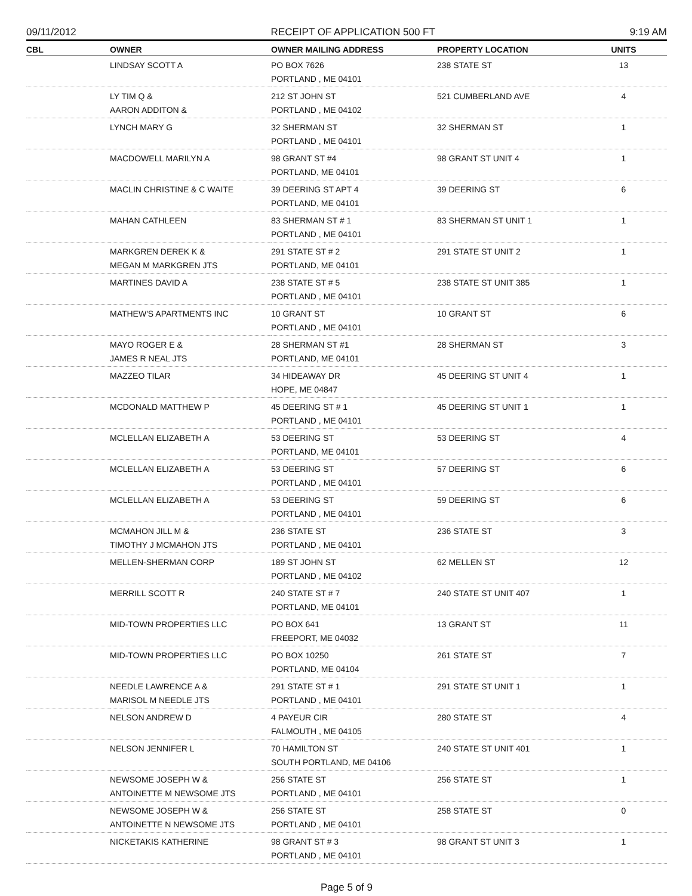09/11/2012 RECEIPT OF APPLICATION 500 FT 9:19 AM
| CBL | OWNER | OWNER MAILING ADDRESS | PROPERTY LOCATION | UNITS |
| --- | --- | --- | --- | --- |
| | LINDSAY SCOTT A | PO BOX 7626 PORTLAND , ME 04101 | 238 STATE ST | 13 |
| | LY TIM Q & AARON ADDITON & | 212 ST JOHN ST PORTLAND , ME 04102 | 521 CUMBERLAND AVE | 4 |
| | LYNCH MARY G | 32 SHERMAN ST PORTLAND , ME 04101 | 32 SHERMAN ST | 1 |
| | MACDOWELL MARILYN A | 98 GRANT ST #4 PORTLAND, ME 04101 | 98 GRANT ST UNIT 4 | 1 |
| | MACLIN CHRISTINE & C WAITE | 39 DEERING ST APT 4 PORTLAND, ME 04101 | 39 DEERING ST | 6 |
| | MAHAN CATHLEEN | 83 SHERMAN ST # 1 PORTLAND , ME 04101 | 83 SHERMAN ST UNIT 1 | 1 |
| | MARKGREN DEREK K & MEGAN M MARKGREN JTS | 291 STATE ST # 2 PORTLAND, ME 04101 | 291 STATE ST UNIT 2 | 1 |
| | MARTINES DAVID A | 238 STATE ST # 5 PORTLAND , ME 04101 | 238 STATE ST UNIT 385 | 1 |
| | MATHEW'S APARTMENTS INC | 10 GRANT ST PORTLAND , ME 04101 | 10 GRANT ST | 6 |
| | MAYO ROGER E & JAMES R NEAL JTS | 28 SHERMAN ST #1 PORTLAND, ME 04101 | 28 SHERMAN ST | 3 |
| | MAZZEO TILAR | 34 HIDEAWAY DR HOPE, ME 04847 | 45 DEERING ST UNIT 4 | 1 |
| | MCDONALD MATTHEW P | 45 DEERING ST # 1 PORTLAND , ME 04101 | 45 DEERING ST UNIT 1 | 1 |
| | MCLELLAN ELIZABETH A | 53 DEERING ST PORTLAND, ME 04101 | 53 DEERING ST | 4 |
| | MCLELLAN ELIZABETH A | 53 DEERING ST PORTLAND , ME 04101 | 57 DEERING ST | 6 |
| | MCLELLAN ELIZABETH A | 53 DEERING ST PORTLAND , ME 04101 | 59 DEERING ST | 6 |
| | MCMAHON JILL M & TIMOTHY J MCMAHON JTS | 236 STATE ST PORTLAND , ME 04101 | 236 STATE ST | 3 |
| | MELLEN-SHERMAN CORP | 189 ST JOHN ST PORTLAND , ME 04102 | 62 MELLEN ST | 12 |
| | MERRILL SCOTT R | 240 STATE ST # 7 PORTLAND, ME 04101 | 240 STATE ST UNIT 407 | 1 |
| | MID-TOWN PROPERTIES LLC | PO BOX 641 FREEPORT, ME 04032 | 13 GRANT ST | 11 |
| | MID-TOWN PROPERTIES LLC | PO BOX 10250 PORTLAND, ME 04104 | 261 STATE ST | 7 |
| | NEEDLE LAWRENCE A & MARISOL M NEEDLE JTS | 291 STATE ST # 1 PORTLAND , ME 04101 | 291 STATE ST UNIT 1 | 1 |
| | NELSON ANDREW D | 4 PAYEUR CIR FALMOUTH , ME 04105 | 280 STATE ST | 4 |
| | NELSON JENNIFER L | 70 HAMILTON ST SOUTH PORTLAND, ME 04106 | 240 STATE ST UNIT 401 | 1 |
| | NEWSOME JOSEPH W & ANTOINETTE M NEWSOME JTS | 256 STATE ST PORTLAND , ME 04101 | 256 STATE ST | 1 |
| | NEWSOME JOSEPH W & ANTOINETTE N NEWSOME JTS | 256 STATE ST PORTLAND , ME 04101 | 258 STATE ST | 0 |
| | NICKETAKIS KATHERINE | 98 GRANT ST # 3 PORTLAND , ME 04101 | 98 GRANT ST UNIT 3 | 1 |
Page 5 of 9